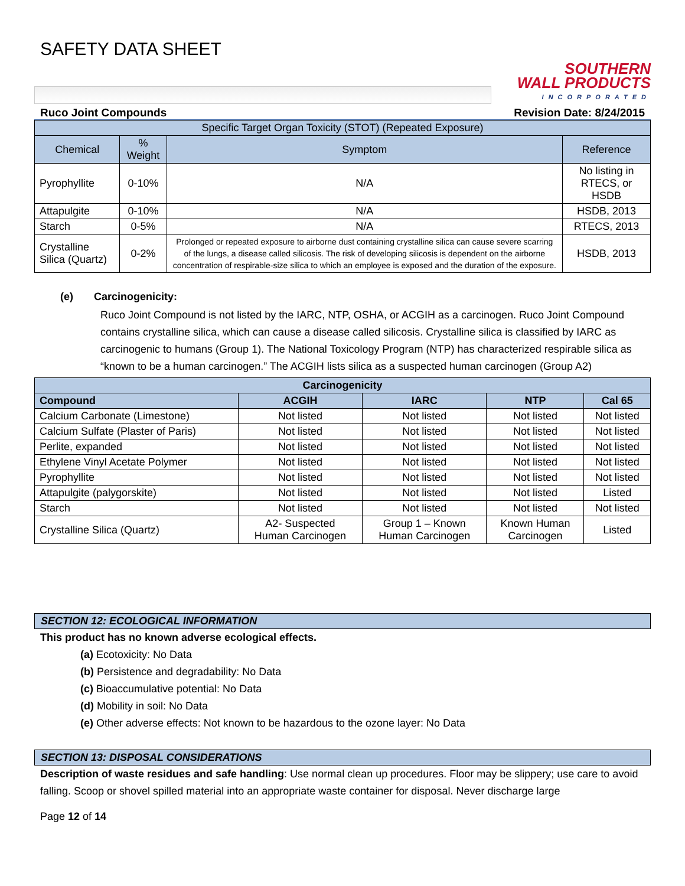SAFETY DATA SHEET
SOUTHERN
WALL PRODUCTS
INCORPORATED
Ruco Joint Compounds Revision Date: 8/24/2015
| Specific Target Organ Toxicity (STOT) (Repeated Exposure) | | | |
| --- | --- | --- | --- |
| Chemical | % Weight | Symptom | Reference |
| Pyrophyllite | 0-10% | N/A | No listing in RTECS, or HSDB |
| Attapulgite | 0-10% | N/A | HSDB, 2013 |
| Starch | 0-5% | N/A | RTECS, 2013 |
| Crystalline Silica (Quartz) | 0-2% | Prolonged or repeated exposure to airborne dust containing crystalline silica can cause severe scarring of the lungs, a disease called silicosis. The risk of developing silicosis is dependent on the airborne concentration of respirable-size silica to which an employee is exposed and the duration of the exposure. | HSDB, 2013 |
(e) Carcinogenicity:
Ruco Joint Compound is not listed by the IARC, NTP, OSHA, or ACGIH as a carcinogen. Ruco Joint Compound contains crystalline silica, which can cause a disease called silicosis. Crystalline silica is classified by IARC as carcinogenic to humans (Group 1). The National Toxicology Program (NTP) has characterized respirable silica as “known to be a human carcinogen.” The ACGIH lists silica as a suspected human carcinogen (Group A2)
| Carcinogenicity | | | | |
| --- | --- | --- | --- | --- |
| Compound | ACGIH | IARC | NTP | Cal 65 |
| Calcium Carbonate (Limestone) | Not listed | Not listed | Not listed | Not listed |
| Calcium Sulfate (Plaster of Paris) | Not listed | Not listed | Not listed | Not listed |
| Perlite, expanded | Not listed | Not listed | Not listed | Not listed |
| Ethylene Vinyl Acetate Polymer | Not listed | Not listed | Not listed | Not listed |
| Pyrophyllite | Not listed | Not listed | Not listed | Not listed |
| Attapulgite (palygorskite) | Not listed | Not listed | Not listed | Listed |
| Starch | Not listed | Not listed | Not listed | Not listed |
| Crystalline Silica (Quartz) | A2- Suspected Human Carcinogen | Group 1 – Known Human Carcinogen | Known Human Carcinogen | Listed |
SECTION 12: ECOLOGICAL INFORMATION
This product has no known adverse ecological effects.
(a) Ecotoxicity: No Data
(b) Persistence and degradability: No Data
(c) Bioaccumulative potential: No Data
(d) Mobility in soil: No Data
(e) Other adverse effects: Not known to be hazardous to the ozone layer: No Data
SECTION 13: DISPOSAL CONSIDERATIONS
Description of waste residues and safe handling: Use normal clean up procedures. Floor may be slippery; use care to avoid falling. Scoop or shovel spilled material into an appropriate waste container for disposal. Never discharge large
Page 12 of 14